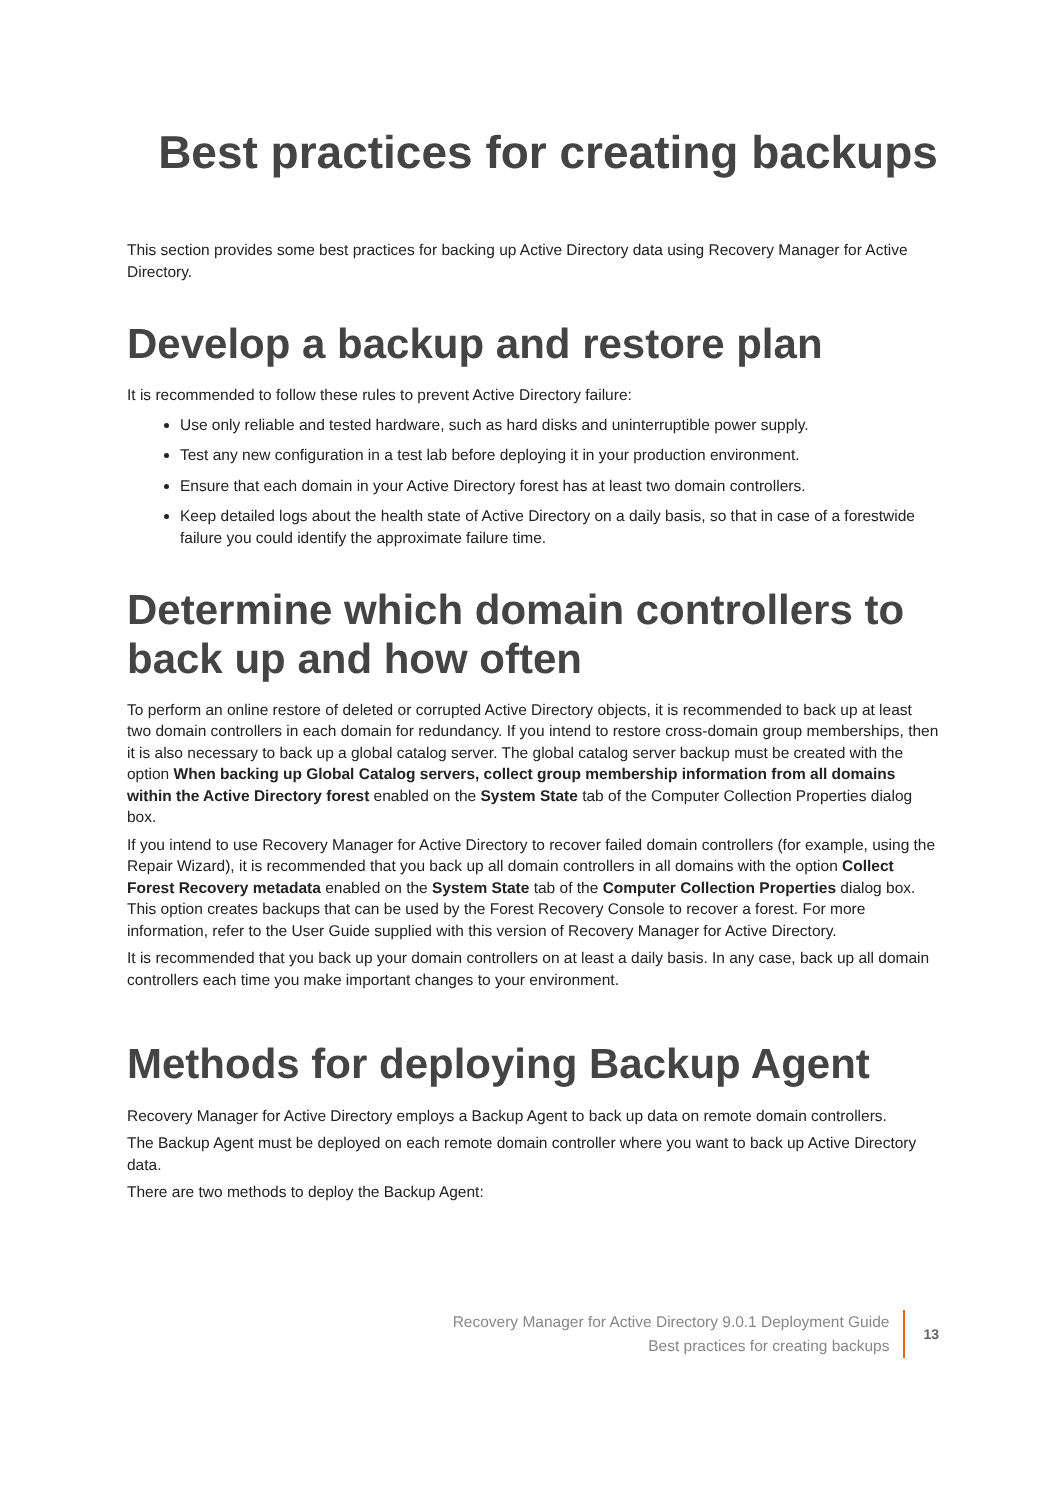Best practices for creating backups
This section provides some best practices for backing up Active Directory data using Recovery Manager for Active Directory.
Develop a backup and restore plan
It is recommended to follow these rules to prevent Active Directory failure:
Use only reliable and tested hardware, such as hard disks and uninterruptible power supply.
Test any new configuration in a test lab before deploying it in your production environment.
Ensure that each domain in your Active Directory forest has at least two domain controllers.
Keep detailed logs about the health state of Active Directory on a daily basis, so that in case of a forestwide failure you could identify the approximate failure time.
Determine which domain controllers to back up and how often
To perform an online restore of deleted or corrupted Active Directory objects, it is recommended to back up at least two domain controllers in each domain for redundancy. If you intend to restore cross-domain group memberships, then it is also necessary to back up a global catalog server. The global catalog server backup must be created with the option When backing up Global Catalog servers, collect group membership information from all domains within the Active Directory forest enabled on the System State tab of the Computer Collection Properties dialog box.
If you intend to use Recovery Manager for Active Directory to recover failed domain controllers (for example, using the Repair Wizard), it is recommended that you back up all domain controllers in all domains with the option Collect Forest Recovery metadata enabled on the System State tab of the Computer Collection Properties dialog box. This option creates backups that can be used by the Forest Recovery Console to recover a forest. For more information, refer to the User Guide supplied with this version of Recovery Manager for Active Directory.
It is recommended that you back up your domain controllers on at least a daily basis. In any case, back up all domain controllers each time you make important changes to your environment.
Methods for deploying Backup Agent
Recovery Manager for Active Directory employs a Backup Agent to back up data on remote domain controllers.
The Backup Agent must be deployed on each remote domain controller where you want to back up Active Directory data.
There are two methods to deploy the Backup Agent:
Recovery Manager for Active Directory 9.0.1 Deployment Guide
Best practices for creating backups
13